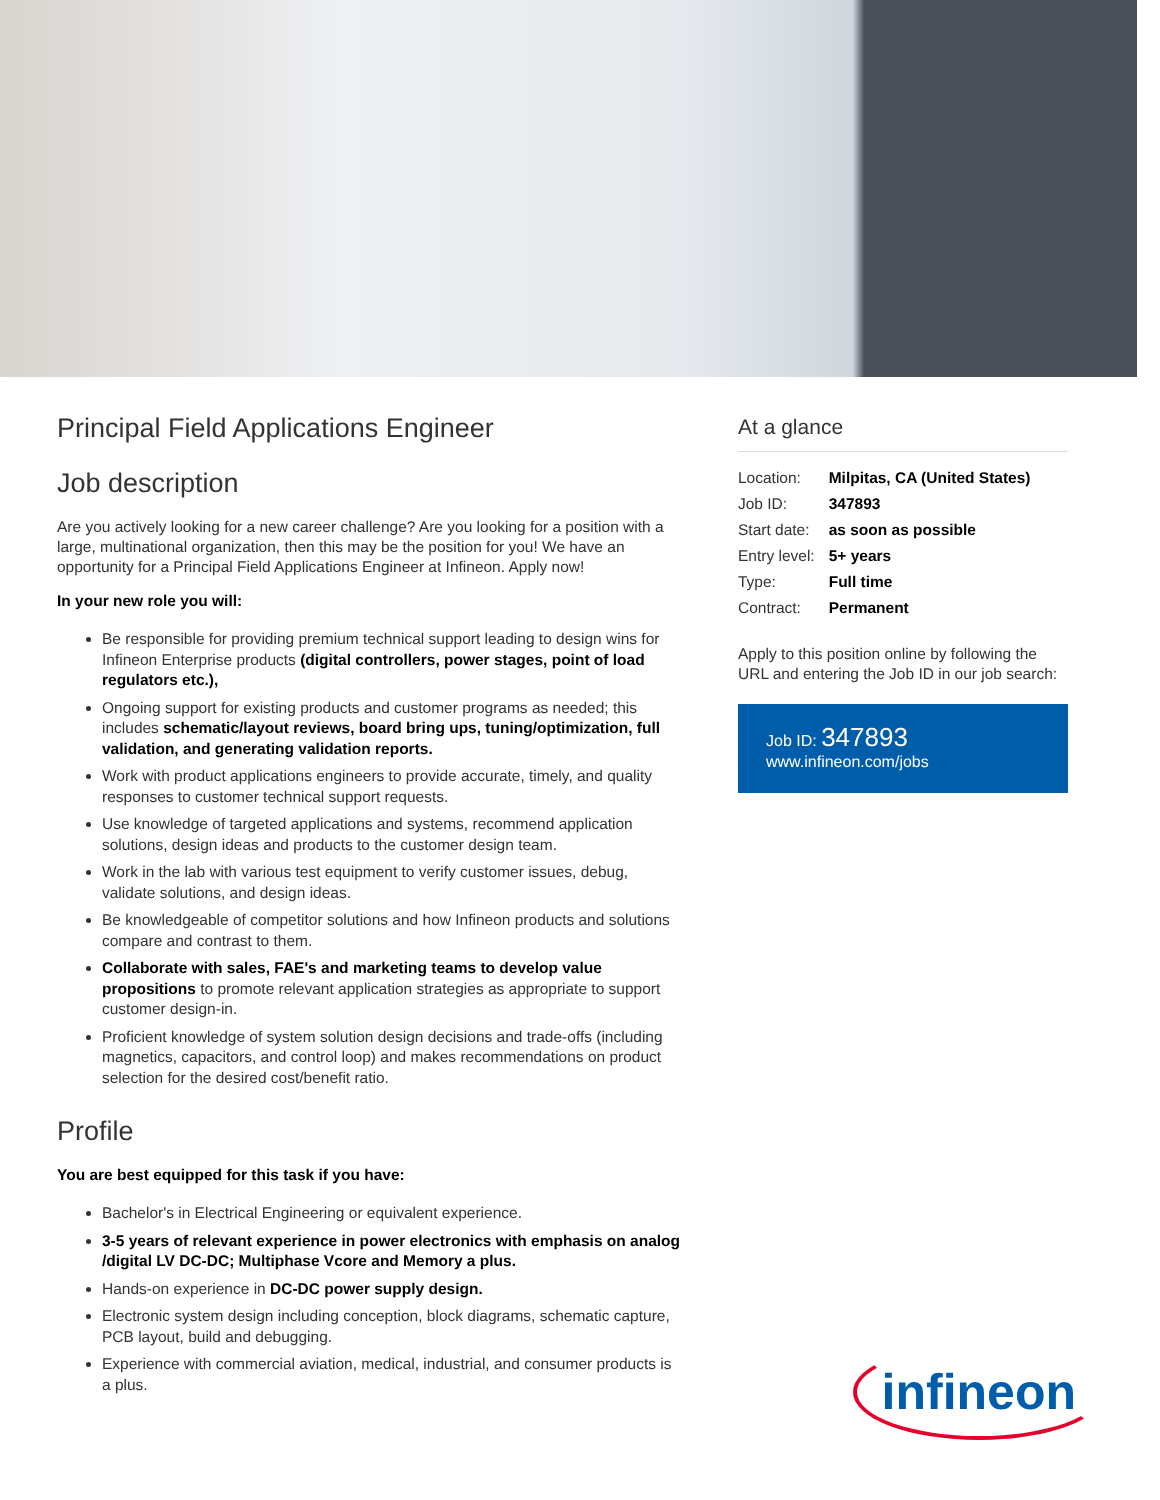Principal Field Applications Engineer
Job description
Are you actively looking for a new career challenge? Are you looking for a position with a large, multinational organization, then this may be the position for you! We have an opportunity for a Principal Field Applications Engineer at Infineon. Apply now!
In your new role you will:
Be responsible for providing premium technical support leading to design wins for Infineon Enterprise products (digital controllers, power stages, point of load regulators etc.),
Ongoing support for existing products and customer programs as needed; this includes schematic/layout reviews, board bring ups, tuning/optimization, full validation, and generating validation reports.
Work with product applications engineers to provide accurate, timely, and quality responses to customer technical support requests.
Use knowledge of targeted applications and systems, recommend application solutions, design ideas and products to the customer design team.
Work in the lab with various test equipment to verify customer issues, debug, validate solutions, and design ideas.
Be knowledgeable of competitor solutions and how Infineon products and solutions compare and contrast to them.
Collaborate with sales, FAE's and marketing teams to develop value propositions to promote relevant application strategies as appropriate to support customer design-in.
Proficient knowledge of system solution design decisions and trade-offs (including magnetics, capacitors, and control loop) and makes recommendations on product selection for the desired cost/benefit ratio.
Profile
You are best equipped for this task if you have:
Bachelor's in Electrical Engineering or equivalent experience.
3-5 years of relevant experience in power electronics with emphasis on analog /digital LV DC-DC; Multiphase Vcore and Memory a plus.
Hands-on experience in DC-DC power supply design.
Electronic system design including conception, block diagrams, schematic capture, PCB layout, build and debugging.
Experience with commercial aviation, medical, industrial, and consumer products is a plus.
At a glance
| Location: | Milpitas, CA (United States) |
| Job ID: | 347893 |
| Start date: | as soon as possible |
| Entry level: | 5+ years |
| Type: | Full time |
| Contract: | Permanent |
Apply to this position online by following the URL and entering the Job ID in our job search:
Job ID: 347893
www.infineon.com/jobs
infineon